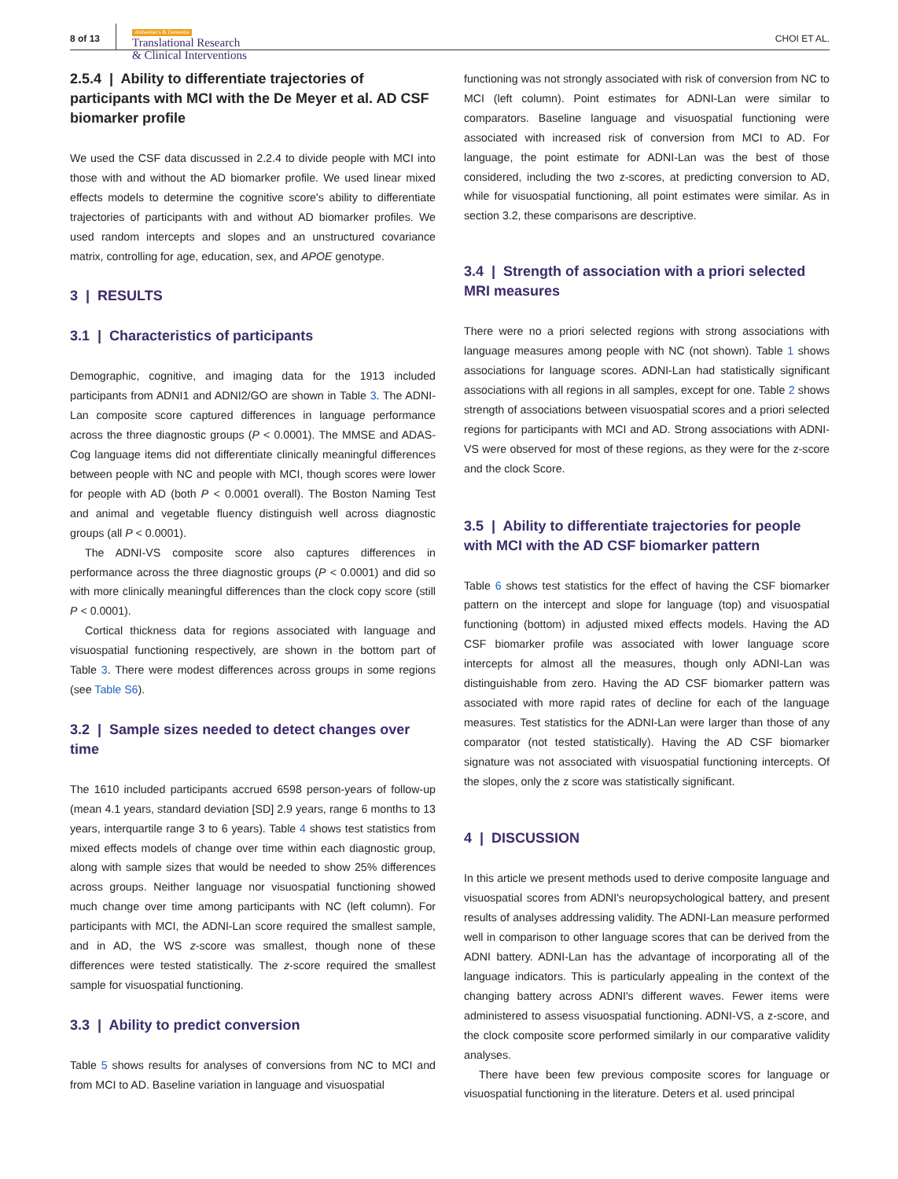8 of 13
Alzheimer's & Dementia
Translational Research
& Clinical Interventions
CHOI ET AL.
2.5.4 | Ability to differentiate trajectories of participants with MCI with the De Meyer et al. AD CSF biomarker profile
We used the CSF data discussed in 2.2.4 to divide people with MCI into those with and without the AD biomarker profile. We used linear mixed effects models to determine the cognitive score's ability to differentiate trajectories of participants with and without AD biomarker profiles. We used random intercepts and slopes and an unstructured covariance matrix, controlling for age, education, sex, and APOE genotype.
3 | RESULTS
3.1 | Characteristics of participants
Demographic, cognitive, and imaging data for the 1913 included participants from ADNI1 and ADNI2/GO are shown in Table 3. The ADNI-Lan composite score captured differences in language performance across the three diagnostic groups (P < 0.0001). The MMSE and ADAS-Cog language items did not differentiate clinically meaningful differences between people with NC and people with MCI, though scores were lower for people with AD (both P < 0.0001 overall). The Boston Naming Test and animal and vegetable fluency distinguish well across diagnostic groups (all P < 0.0001).
The ADNI-VS composite score also captures differences in performance across the three diagnostic groups (P < 0.0001) and did so with more clinically meaningful differences than the clock copy score (still P < 0.0001).
Cortical thickness data for regions associated with language and visuospatial functioning respectively, are shown in the bottom part of Table 3. There were modest differences across groups in some regions (see Table S6).
3.2 | Sample sizes needed to detect changes over time
The 1610 included participants accrued 6598 person-years of follow-up (mean 4.1 years, standard deviation [SD] 2.9 years, range 6 months to 13 years, interquartile range 3 to 6 years). Table 4 shows test statistics from mixed effects models of change over time within each diagnostic group, along with sample sizes that would be needed to show 25% differences across groups. Neither language nor visuospatial functioning showed much change over time among participants with NC (left column). For participants with MCI, the ADNI-Lan score required the smallest sample, and in AD, the WS z-score was smallest, though none of these differences were tested statistically. The z-score required the smallest sample for visuospatial functioning.
3.3 | Ability to predict conversion
Table 5 shows results for analyses of conversions from NC to MCI and from MCI to AD. Baseline variation in language and visuospatial
functioning was not strongly associated with risk of conversion from NC to MCI (left column). Point estimates for ADNI-Lan were similar to comparators. Baseline language and visuospatial functioning were associated with increased risk of conversion from MCI to AD. For language, the point estimate for ADNI-Lan was the best of those considered, including the two z-scores, at predicting conversion to AD, while for visuospatial functioning, all point estimates were similar. As in section 3.2, these comparisons are descriptive.
3.4 | Strength of association with a priori selected MRI measures
There were no a priori selected regions with strong associations with language measures among people with NC (not shown). Table 1 shows associations for language scores. ADNI-Lan had statistically significant associations with all regions in all samples, except for one. Table 2 shows strength of associations between visuospatial scores and a priori selected regions for participants with MCI and AD. Strong associations with ADNI-VS were observed for most of these regions, as they were for the z-score and the clock Score.
3.5 | Ability to differentiate trajectories for people with MCI with the AD CSF biomarker pattern
Table 6 shows test statistics for the effect of having the CSF biomarker pattern on the intercept and slope for language (top) and visuospatial functioning (bottom) in adjusted mixed effects models. Having the AD CSF biomarker profile was associated with lower language score intercepts for almost all the measures, though only ADNI-Lan was distinguishable from zero. Having the AD CSF biomarker pattern was associated with more rapid rates of decline for each of the language measures. Test statistics for the ADNI-Lan were larger than those of any comparator (not tested statistically). Having the AD CSF biomarker signature was not associated with visuospatial functioning intercepts. Of the slopes, only the z score was statistically significant.
4 | DISCUSSION
In this article we present methods used to derive composite language and visuospatial scores from ADNI's neuropsychological battery, and present results of analyses addressing validity. The ADNI-Lan measure performed well in comparison to other language scores that can be derived from the ADNI battery. ADNI-Lan has the advantage of incorporating all of the language indicators. This is particularly appealing in the context of the changing battery across ADNI's different waves. Fewer items were administered to assess visuospatial functioning. ADNI-VS, a z-score, and the clock composite score performed similarly in our comparative validity analyses.
There have been few previous composite scores for language or visuospatial functioning in the literature. Deters et al. used principal